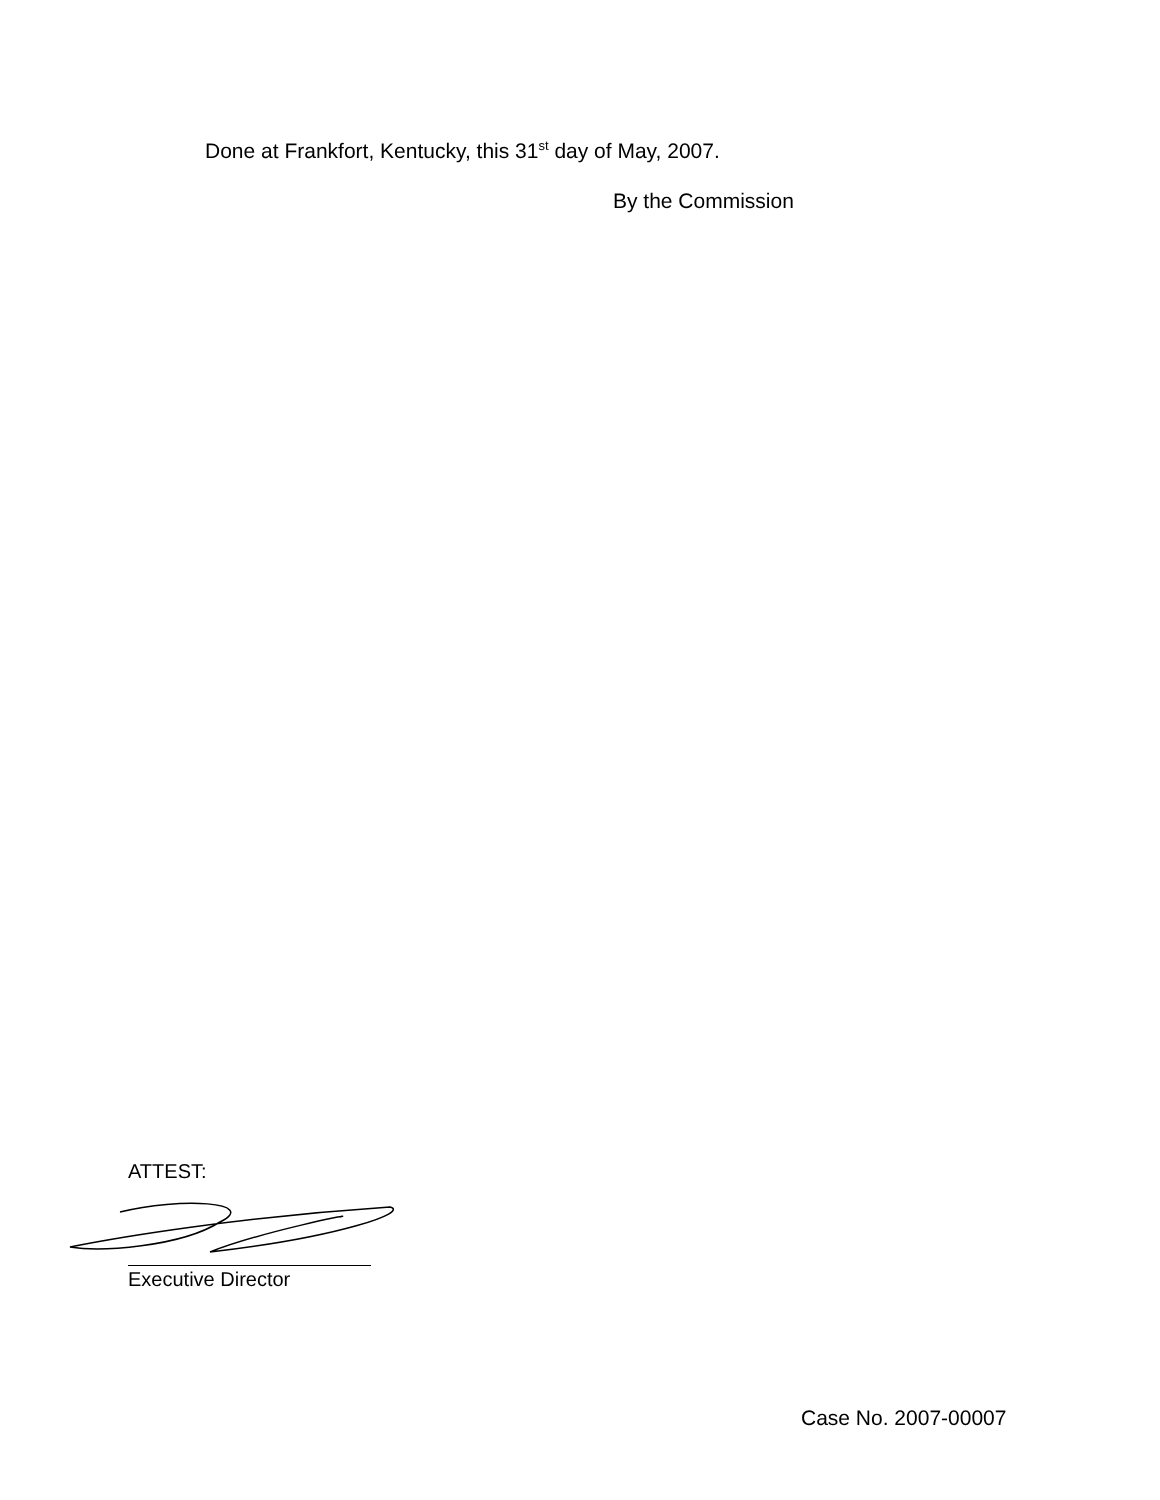Done at Frankfort, Kentucky, this 31<sup>st</sup> day of May, 2007.
By the Commission
ATTEST:
Executive Director
Case No. 2007-00007